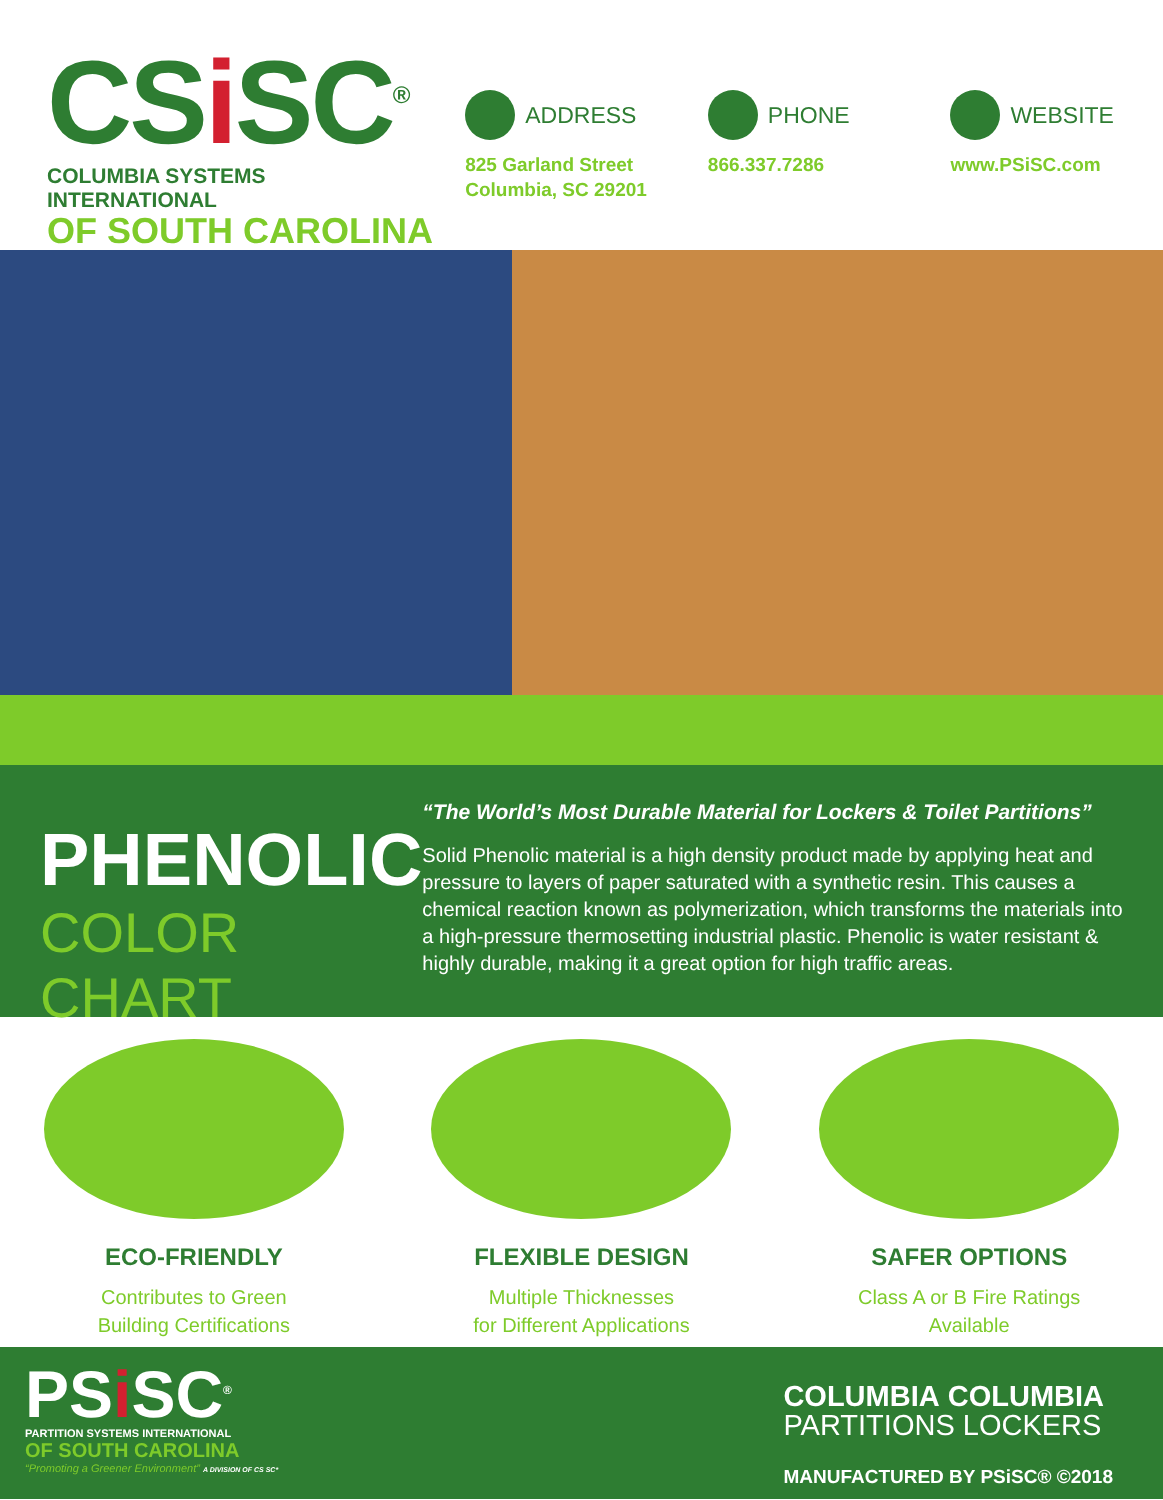CSi SC<sup>®</sup>
COLUMBIA SYSTEMS INTERNATIONAL
OF SOUTH CAROLINA
ADDRESS
825 Garland Street
Columbia, SC 29201
PHONE
866.337.7286
WEBSITE
www.PSiSC.com
PHENOLIC
COLOR CHART
“The World’s Most Durable Material for Lockers & Toilet Partitions”
Solid Phenolic material is a high density product made by applying heat and pressure to layers of paper saturated with a synthetic resin. This causes a chemical reaction known as polymerization, which transforms the materials into a high-pressure thermosetting industrial plastic. Phenolic is water resistant & highly durable, making it a great option for high traffic areas.
ECO-FRIENDLY
Contributes to Green
Building Certifications
FLEXIBLE DESIGN
Multiple Thicknesses
for Different Applications
SAFER OPTIONS
Class A or B Fire Ratings
Available
PSi SC<sup>®</sup>
PARTITION SYSTEMS INTERNATIONAL
OF SOUTH CAROLINA
“Promoting a Greener Environment” A DIVISION OF CS SC*
COLUMBIA COLUMBIA
PARTITIONS LOCKERS
MANUFACTURED BY PSiSC® ©2018